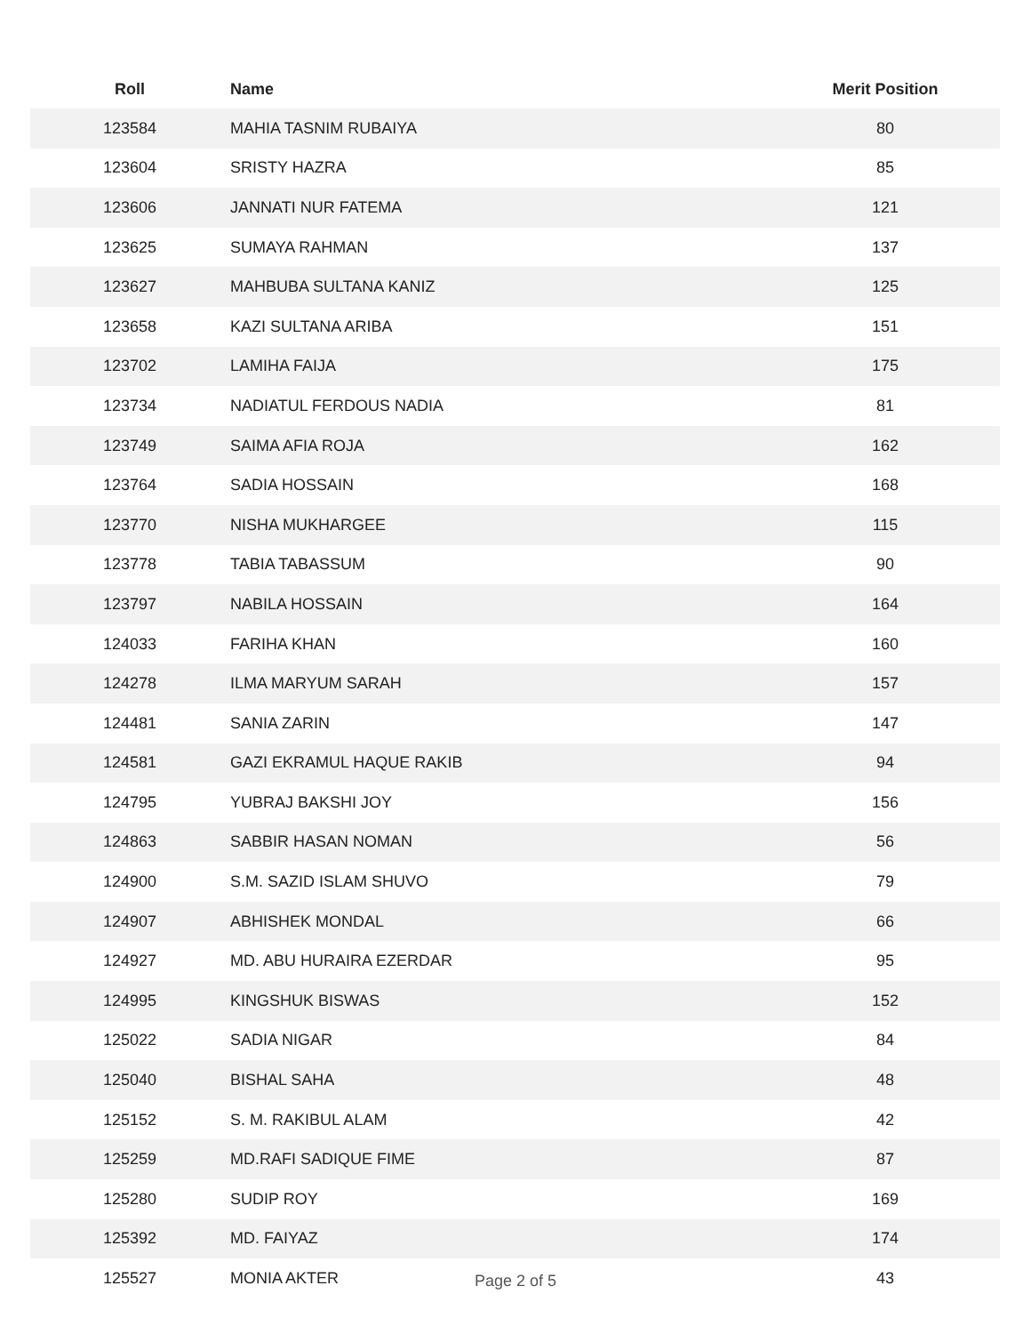| Roll | Name | Merit Position |
| --- | --- | --- |
| 123584 | MAHIA TASNIM RUBAIYA | 80 |
| 123604 | SRISTY HAZRA | 85 |
| 123606 | JANNATI NUR FATEMA | 121 |
| 123625 | SUMAYA RAHMAN | 137 |
| 123627 | MAHBUBA SULTANA KANIZ | 125 |
| 123658 | KAZI SULTANA ARIBA | 151 |
| 123702 | LAMIHA FAIJA | 175 |
| 123734 | NADIATUL FERDOUS NADIA | 81 |
| 123749 | SAIMA AFIA ROJA | 162 |
| 123764 | SADIA HOSSAIN | 168 |
| 123770 | NISHA MUKHARGEE | 115 |
| 123778 | TABIA TABASSUM | 90 |
| 123797 | NABILA HOSSAIN | 164 |
| 124033 | FARIHA KHAN | 160 |
| 124278 | ILMA MARYUM SARAH | 157 |
| 124481 | SANIA ZARIN | 147 |
| 124581 | GAZI EKRAMUL HAQUE RAKIB | 94 |
| 124795 | YUBRAJ BAKSHI JOY | 156 |
| 124863 | SABBIR HASAN NOMAN | 56 |
| 124900 | S.M. SAZID ISLAM SHUVO | 79 |
| 124907 | ABHISHEK MONDAL | 66 |
| 124927 | MD. ABU HURAIRA EZERDAR | 95 |
| 124995 | KINGSHUK BISWAS | 152 |
| 125022 | SADIA NIGAR | 84 |
| 125040 | BISHAL SAHA | 48 |
| 125152 | S. M. RAKIBUL ALAM | 42 |
| 125259 | MD.RAFI SADIQUE FIME | 87 |
| 125280 | SUDIP ROY | 169 |
| 125392 | MD. FAIYAZ | 174 |
| 125527 | MONIA AKTER | 43 |
Page 2 of 5